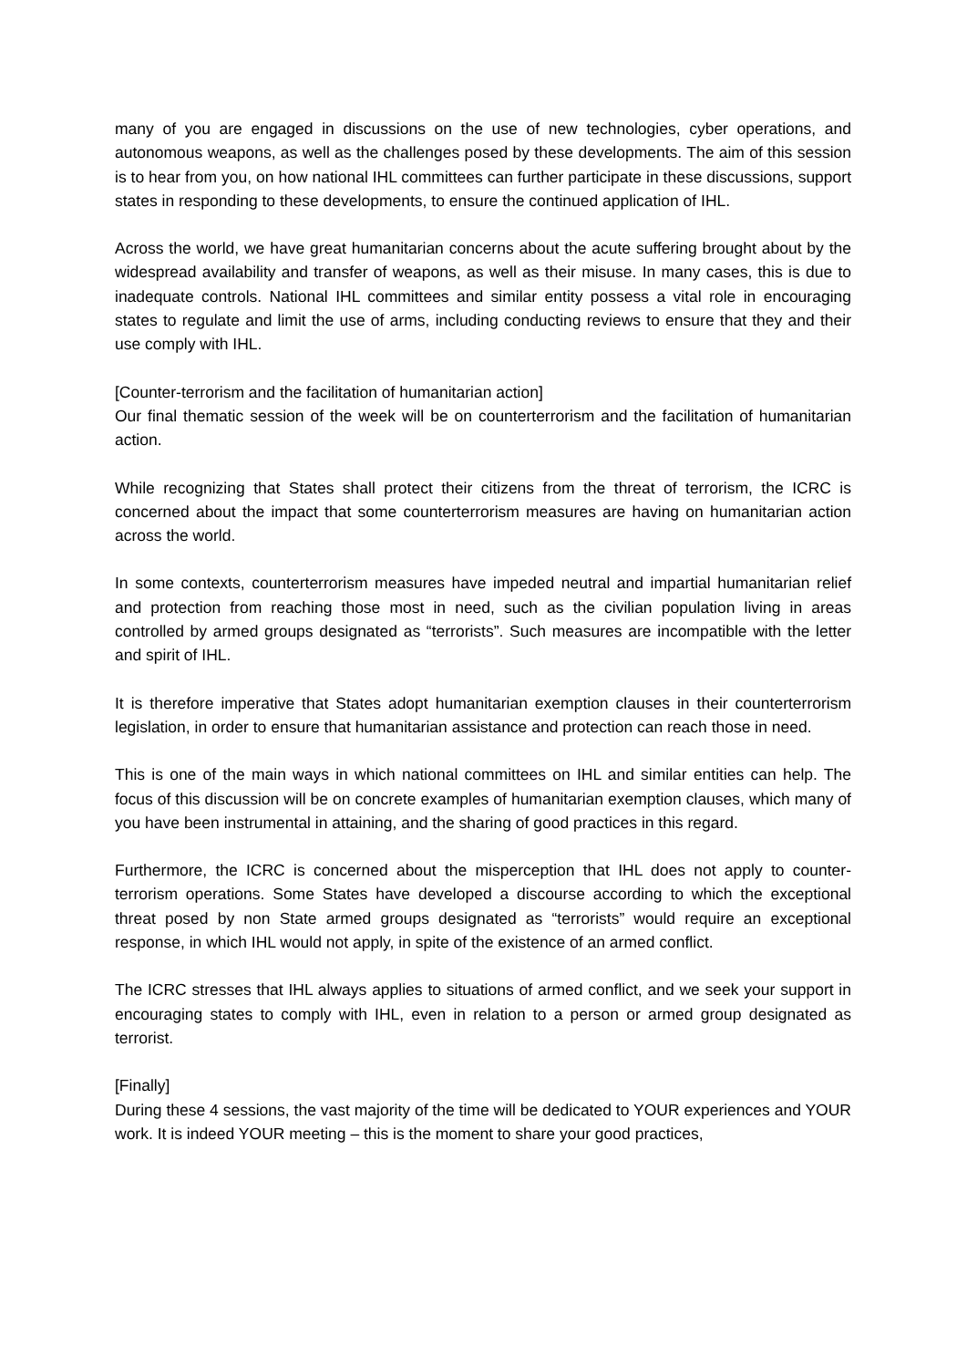many of you are engaged in discussions on the use of new technologies, cyber operations, and autonomous weapons, as well as the challenges posed by these developments. The aim of this session is to hear from you, on how national IHL committees can further participate in these discussions, support states in responding to these developments, to ensure the continued application of IHL.
Across the world, we have great humanitarian concerns about the acute suffering brought about by the widespread availability and transfer of weapons, as well as their misuse. In many cases, this is due to inadequate controls. National IHL committees and similar entity possess a vital role in encouraging states to regulate and limit the use of arms, including conducting reviews to ensure that they and their use comply with IHL.
[Counter-terrorism and the facilitation of humanitarian action]
Our final thematic session of the week will be on counterterrorism and the facilitation of humanitarian action.
While recognizing that States shall protect their citizens from the threat of terrorism, the ICRC is concerned about the impact that some counterterrorism measures are having on humanitarian action across the world.
In some contexts, counterterrorism measures have impeded neutral and impartial humanitarian relief and protection from reaching those most in need, such as the civilian population living in areas controlled by armed groups designated as “terrorists”. Such measures are incompatible with the letter and spirit of IHL.
It is therefore imperative that States adopt humanitarian exemption clauses in their counterterrorism legislation, in order to ensure that humanitarian assistance and protection can reach those in need.
This is one of the main ways in which national committees on IHL and similar entities can help. The focus of this discussion will be on concrete examples of humanitarian exemption clauses, which many of you have been instrumental in attaining, and the sharing of good practices in this regard.
Furthermore, the ICRC is concerned about the misperception that IHL does not apply to counter-terrorism operations. Some States have developed a discourse according to which the exceptional threat posed by non State armed groups designated as “terrorists” would require an exceptional response, in which IHL would not apply, in spite of the existence of an armed conflict.
The ICRC stresses that IHL always applies to situations of armed conflict, and we seek your support in encouraging states to comply with IHL, even in relation to a person or armed group designated as terrorist.
[Finally]
During these 4 sessions, the vast majority of the time will be dedicated to YOUR experiences and YOUR work. It is indeed YOUR meeting – this is the moment to share your good practices,